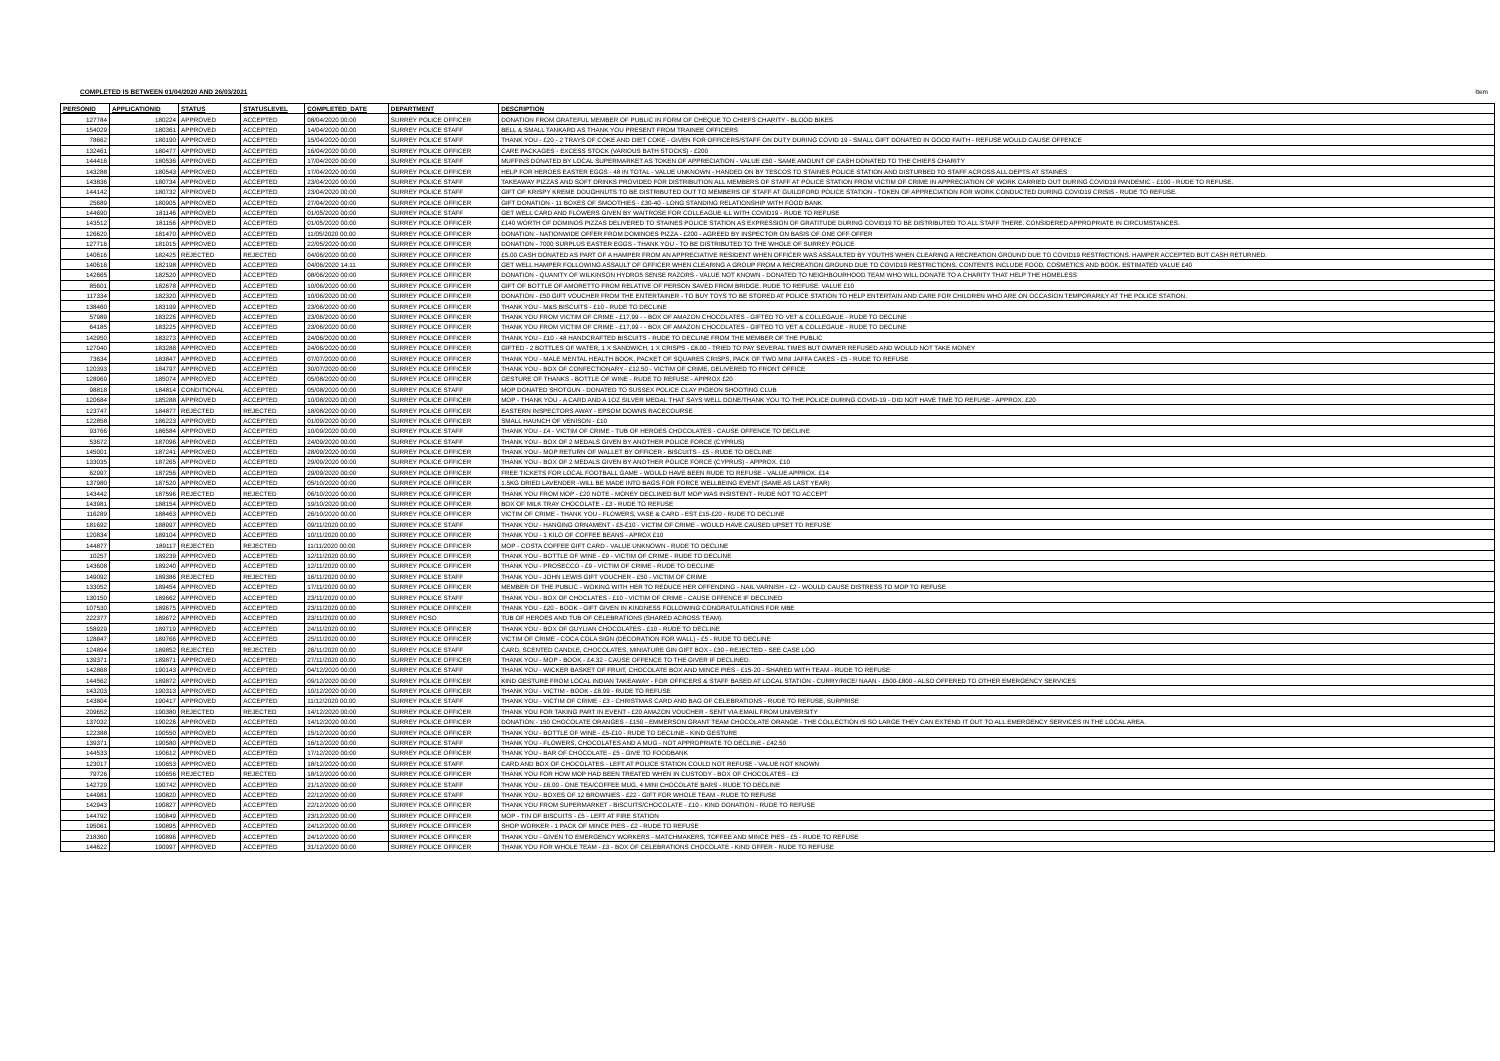COMPLETED IS BETWEEN 01/04/2020 AND 26/03/2021 Item
| PERSONID | APPLICATIONID | STATUS | STATUSLEVEL | COMPLETED_DATE | DEPARTMENT | DESCRIPTION |
| --- | --- | --- | --- | --- | --- | --- |
| 127784 | 180224 | APPROVED | ACCEPTED | 08/04/2020 00:00 | SURREY POLICE OFFICER | DONATION FROM GRATEFUL MEMBER OF PUBLIC IN FORM OF CHEQUE TO CHIEFS CHARITY - BLOOD BIKES |
| 154029 | 180361 | APPROVED | ACCEPTED | 14/04/2020 00:00 | SURREY POLICE STAFF | BELL & SMALL TANKARD AS THANK YOU PRESENT FROM TRAINEE OFFICERS |
| 78662 | 180190 | APPROVED | ACCEPTED | 15/04/2020 00:00 | SURREY POLICE STAFF | THANK YOU - £20 - 2 TRAYS OF COKE AND DIET COKE - GIVEN FOR OFFICERS/STAFF ON DUTY DURING COVID 19 - SMALL GIFT DONATED IN GOOD FAITH - REFUSE WOULD CAUSE OFFENCE |
| 132461 | 180477 | APPROVED | ACCEPTED | 16/04/2020 00:00 | SURREY POLICE OFFICER | CARE PACKAGES - EXCESS STOCK (VARIOUS BATH STOCKS) - £200 |
| 144416 | 180536 | APPROVED | ACCEPTED | 17/04/2020 00:00 | SURREY POLICE STAFF | MUFFINS DONATED BY LOCAL SUPERMARKET AS TOKEN OF APPRECIATION - VALUE £50 - SAME AMOUNT OF CASH DONATED TO THE CHIEFS CHARITY |
| 143288 | 180543 | APPROVED | ACCEPTED | 17/04/2020 00:00 | SURREY POLICE OFFICER | HELP FOR HEROES EASTER EGGS - 48 IN TOTAL - VALUE UNKNOWN - HANDED ON BY TESCOS TO STAINES POLICE STATION AND DISTURBED TO STAFF ACROSS ALL DEPTS AT STAINES |
| 143836 | 180734 | APPROVED | ACCEPTED | 23/04/2020 00:00 | SURREY POLICE STAFF | TAKEAWAY PIZZAS AND SOFT DRINKS PROVIDED FOR DISTRIBUTION ALL MEMBERS OF STAFF AT POLICE STATION FROM VICTIM OF CRIME IN APPRECIATION OF WORK CARRIED OUT DURING COVID19 PANDEMIC - £100 - RUDE TO REFUSE. |
| 144142 | 180732 | APPROVED | ACCEPTED | 23/04/2020 00:00 | SURREY POLICE STAFF | GIFT OF KRISPY KREME DOUGHNUTS TO BE DISTRIBUTED OUT TO MEMBERS OF STAFF AT GUILDFORD POLICE STATION - TOKEN OF APPRECIATION FOR WORK CONDUCTED DURING COVID19 CRISIS - RUDE TO REFUSE. |
| 25689 | 180905 | APPROVED | ACCEPTED | 27/04/2020 00:00 | SURREY POLICE OFFICER | GIFT DONATION - 11 BOXES OF SMOOTHIES - £30-40 - LONG STANDING RELATIONSHIP WITH FOOD BANK |
| 144690 | 181146 | APPROVED | ACCEPTED | 01/05/2020 00:00 | SURREY POLICE STAFF | GET WELL CARD AND FLOWERS GIVEN BY WAITROSE FOR COLLEAGUE ILL WITH COVID19 - RUDE TO REFUSE |
| 143512 | 181156 | APPROVED | ACCEPTED | 01/05/2020 00:00 | SURREY POLICE OFFICER | £140 WORTH OF DOMINOS PIZZAS DELIVERED TO STAINES POLICE STATION AS EXPRESSION OF GRATITUDE DURING COVID19 TO BE DISTRIBUTED TO ALL STAFF THERE. CONSIDERED APPROPRIATE IN CIRCUMSTANCES. |
| 126620 | 181470 | APPROVED | ACCEPTED | 11/05/2020 00:00 | SURREY POLICE OFFICER | DONATION - NATIONWIDE OFFER FROM DOMINOES PIZZA - £200 - AGREED BY INSPECTOR ON BASIS OF ONE OFF OFFER |
| 127716 | 181015 | APPROVED | ACCEPTED | 22/05/2020 00:00 | SURREY POLICE OFFICER | DONATION - 7000 SURPLUS EASTER EGGS - THANK YOU - TO BE DISTRIBUTED TO THE WHOLE OF SURREY POLICE |
| 140616 | 182425 | REJECTED | REJECTED | 04/06/2020 00:00 | SURREY POLICE OFFICER | £5.00 CASH DONATED AS PART OF A HAMPER FROM AN APPRECIATIVE RESIDENT WHEN OFFICER WAS ASSAULTED BY YOUTHS WHEN CLEARING A RECREATION GROUND DUE TO COVID19 RESTRICTIONS. HAMPER ACCEPTED BUT CASH RETURNED. |
| 140616 | 182198 | APPROVED | ACCEPTED | 04/06/2020 14:11 | SURREY POLICE OFFICER | GET WELL HAMPER FOLLOWING ASSAULT OF OFFICER WHEN CLEARING A GROUP FROM A RECREATION GROUND DUE TO COVID19 RESTRICTIONS. CONTENTS INCLUDE FOOD, COSMETICS AND BOOK. ESTIMATED VALUE £40 |
| 142665 | 182520 | APPROVED | ACCEPTED | 08/06/2020 00:00 | SURREY POLICE OFFICER | DONATION - QUANITY OF WILKINSON HYDRO5 SENSE RAZORS - VALUE NOT KNOWN - DONATED TO NEIGHBOURHOOD TEAM WHO WILL DONATE TO A CHARITY THAT HELP THE HOMELESS |
| 85601 | 182678 | APPROVED | ACCEPTED | 10/06/2020 00:00 | SURREY POLICE OFFICER | GIFT OF BOTTLE OF AMORETTO FROM RELATIVE OF PERSON SAVED FROM BRIDGE. RUDE TO REFUSE. VALUE £10 |
| 117334 | 182320 | APPROVED | ACCEPTED | 10/06/2020 00:00 | SURREY POLICE OFFICER | DONATION - £50 GIFT VOUCHER FROM THE ENTERTAINER - TO BUY TOYS TO BE STORED AT POLICE STATION TO HELP ENTERTAIN AND CARE FOR CHILDREN WHO ARE ON OCCASION TEMPORARILY AT THE POLICE STATION. |
| 138460 | 183199 | APPROVED | ACCEPTED | 23/06/2020 00:00 | SURREY POLICE OFFICER | THANK YOU - M&S BISCUITS - £10 - RUDE TO DECLINE |
| 57989 | 183226 | APPROVED | ACCEPTED | 23/06/2020 00:00 | SURREY POLICE OFFICER | THANK YOU FROM VICTIM OF CRIME - £17.99 - - BOX OF AMAZON CHOCOLATES - GIFTED TO VET & COLLEGAUE - RUDE TO DECLINE |
| 64185 | 183225 | APPROVED | ACCEPTED | 23/06/2020 00:00 | SURREY POLICE OFFICER | THANK YOU FROM VICTIM OF CRIME - £17.99 - - BOX OF AMAZON CHOCOLATES - GIFTED TO VET & COLLEGAUE - RUDE TO DECLINE |
| 142950 | 183273 | APPROVED | ACCEPTED | 24/06/2020 00:00 | SURREY POLICE OFFICER | THANK YOU - £10 - 48 HANDCRAFTED BISCUITS - RUDE TO DECLINE FROM THE MEMBER OF THE PUBLIC |
| 127040 | 183288 | APPROVED | ACCEPTED | 24/06/2020 00:00 | SURREY POLICE OFFICER | GIFTED - 2 BOTTLES OF WATER, 1 X SANDWICH, 1 X CRISPS - £8.00 - TRIED TO PAY SEVERAL TIMES BUT OWNER REFUSED AND WOULD NOT TAKE MONEY |
| 73634 | 183847 | APPROVED | ACCEPTED | 07/07/2020 00:00 | SURREY POLICE OFFICER | THANK YOU - MALE MENTAL HEALTH BOOK, PACKET OF SQUARES CRISPS, PACK OF TWO MINI JAFFA CAKES - £5 - RUDE TO REFUSE |
| 120393 | 184797 | APPROVED | ACCEPTED | 30/07/2020 00:00 | SURREY POLICE OFFICER | THANK YOU - BOX OF CONFECTIONARY - £12.50 - VICTIM OF CRIME, DELIVERED TO FRONT OFFICE |
| 128969 | 185074 | APPROVED | ACCEPTED | 05/08/2020 00:00 | SURREY POLICE OFFICER | GESTURE OF THANKS - BOTTLE OF WINE - RUDE TO REFUSE - APPROX £20 |
| 98818 | 184814 | CONDITIONAL | ACCEPTED | 05/08/2020 00:00 | SURREY POLICE STAFF | MOP DONATED SHOTGUN - DONATED TO SUSSEX POLICE CLAY PIGEON SHOOTING CLUB |
| 120684 | 185288 | APPROVED | ACCEPTED | 10/08/2020 00:00 | SURREY POLICE OFFICER | MOP - THANK YOU - A CARD AND A 1OZ SILVER MEDAL THAT SAYS WELL DONE/THANK YOU TO THE POLICE DURING COVID-19 - DID NOT HAVE TIME TO REFUSE - APPROX. £20 |
| 123747 | 184877 | REJECTED | REJECTED | 18/08/2020 00:00 | SURREY POLICE OFFICER | EASTERN INSPECTORS AWAY - EPSOM DOWNS RACECOURSE |
| 122858 | 186223 | APPROVED | ACCEPTED | 01/09/2020 00:00 | SURREY POLICE OFFICER | SMALL HAUNCH OF VENISON - £10 |
| 93766 | 186584 | APPROVED | ACCEPTED | 10/09/2020 00:00 | SURREY POLICE STAFF | THANK YOU - £4 - VICTIM OF CRIME - TUB OF HEROES CHOCOLATES - CAUSE OFFENCE TO DECLINE |
| 53672 | 187096 | APPROVED | ACCEPTED | 24/09/2020 00:00 | SURREY POLICE STAFF | THANK YOU - BOX OF 2 MEDALS GIVEN BY ANOTHER POLICE FORCE (CYPRUS) |
| 145001 | 187241 | APPROVED | ACCEPTED | 28/09/2020 00:00 | SURREY POLICE OFFICER | THANK YOU - MOP RETURN OF WALLET BY OFFICER - BISCUITS - £5 - RUDE TO DECLINE |
| 133035 | 187265 | APPROVED | ACCEPTED | 29/09/2020 00:00 | SURREY POLICE OFFICER | THANK YOU - BOX OF 2 MEDALS GIVEN BY ANOTHER POLICE FORCE (CYPRUS) - APPROX. £10 |
| 62997 | 187256 | APPROVED | ACCEPTED | 29/09/2020 00:00 | SURREY POLICE OFFICER | FREE TICKETS FOR LOCAL FOOTBALL GAME - WOULD HAVE BEEN RUDE TO REFUSE - VALUE APPROX. £14 |
| 137980 | 187520 | APPROVED | ACCEPTED | 05/10/2020 00:00 | SURREY POLICE OFFICER | 1.5KG DRIED LAVENDER -WILL BE MADE INTO BAGS FOR FORCE WELLBEING EVENT (SAME AS LAST YEAR) |
| 143442 | 187596 | REJECTED | REJECTED | 06/10/2020 00:00 | SURREY POLICE OFFICER | THANK YOU FROM MOP - £20 NOTE - MONEY DECLINED BUT MOP WAS INSISTENT - RUDE NOT TO ACCEPT |
| 143981 | 188154 | APPROVED | ACCEPTED | 19/10/2020 00:00 | SURREY POLICE OFFICER | BOX OF MILK TRAY CHOCOLATE - £3 - RUDE TO REFUSE |
| 116289 | 188463 | APPROVED | ACCEPTED | 26/10/2020 00:00 | SURREY POLICE OFFICER | VICTIM OF CRIME - THANK YOU - FLOWERS, VASE & CARD - EST £15-£20 - RUDE TO DECLINE |
| 181692 | 188997 | APPROVED | ACCEPTED | 09/11/2020 00:00 | SURREY POLICE STAFF | THANK YOU - HANGING ORNAMENT - £5-£10 - VICTIM OF CRIME - WOULD HAVE CAUSED UPSET TO REFUSE |
| 120834 | 189104 | APPROVED | ACCEPTED | 10/11/2020 00:00 | SURREY POLICE OFFICER | THANK YOU - 1 KILO OF COFFEE BEANS - APROX £10 |
| 144877 | 189117 | REJECTED | REJECTED | 11/11/2020 00:00 | SURREY POLICE OFFICER | MOP - COSTA COFFEE GIFT CARD - VALUE UNKNOWN - RUDE TO DECLINE |
| 10257 | 189239 | APPROVED | ACCEPTED | 12/11/2020 00:00 | SURREY POLICE OFFICER | THANK YOU - BOTTLE OF WINE - £9 - VICTIM OF CRIME - RUDE TO DECLINE |
| 143608 | 189240 | APPROVED | ACCEPTED | 12/11/2020 00:00 | SURREY POLICE OFFICER | THANK YOU - PROSECCO - £9 - VICTIM OF CRIME - RUDE TO DECLINE |
| 149092 | 189386 | REJECTED | REJECTED | 16/11/2020 00:00 | SURREY POLICE STAFF | THANK YOU - JOHN LEWIS GIFT VOUCHER - £50 - VICTIM OF CRIME |
| 133052 | 189454 | APPROVED | ACCEPTED | 17/11/2020 00:00 | SURREY POLICE OFFICER | MEMBER OF THE PUBLIC - WOKING WITH HER TO REDUCE HER OFFENDING - NAIL VARNISH - £2 - WOULD CAUSE DISTRESS TO MOP TO REFUSE |
| 130150 | 189662 | APPROVED | ACCEPTED | 23/11/2020 00:00 | SURREY POLICE STAFF | THANK YOU - BOX OF CHOCLATES - £10 - VICTIM OF CRIME - CAUSE OFFENCE IF DECLINED |
| 107530 | 189675 | APPROVED | ACCEPTED | 23/11/2020 00:00 | SURREY POLICE OFFICER | THANK YOU - £20 - BOOK - GIFT GIVEN IN KINDNESS FOLLOWING CONGRATULATIONS FOR MBE |
| 222377 | 189672 | APPROVED | ACCEPTED | 23/11/2020 00:00 | SURREY PCSO | TUB OF HEROES AND TUB OF CELEBRATIONS (SHARED ACROSS TEAM). |
| 158929 | 189719 | APPROVED | ACCEPTED | 24/11/2020 00:00 | SURREY POLICE OFFICER | THANK YOU - BOX OF GUYLIAN CHOCOLATES - £10 - RUDE TO DECLINE |
| 128847 | 189766 | APPROVED | ACCEPTED | 25/11/2020 00:00 | SURREY POLICE OFFICER | VICTIM OF CRIME - COCA COLA SIGN (DECORATION FOR WALL) - £5 - RUDE TO DECLINE |
| 124894 | 189852 | REJECTED | REJECTED | 26/11/2020 00:00 | SURREY POLICE STAFF | CARD, SCENTED CANDLE, CHOCOLATES, MINIATURE GIN GIFT BOX - £30 - REJECTED - SEE CASE LOG |
| 139371 | 189871 | APPROVED | ACCEPTED | 27/11/2020 00:00 | SURREY POLICE OFFICER | THANK YOU - MOP - BOOK - £4.32 - CAUSE OFFENCE TO THE GIVER IF DECLINED. |
| 142868 | 190143 | APPROVED | ACCEPTED | 04/12/2020 00:00 | SURREY POLICE STAFF | THANK YOU - WICKER BASKET OF FRUIT, CHOCOLATE BOX AND MINCE PIES - £15-20 - SHARED WITH TEAM - RUDE TO REFUSE |
| 144562 | 189872 | APPROVED | ACCEPTED | 09/12/2020 00:00 | SURREY POLICE OFFICER | KIND GESTURE FROM LOCAL INDIAN TAKEAWAY - FOR OFFICERS & STAFF BASED AT LOCAL STATION - CURRY/RICE/ NAAN - £500-£800 - ALSO OFFERED TO OTHER EMERGENCY SERVICES |
| 143203 | 190313 | APPROVED | ACCEPTED | 10/12/2020 00:00 | SURREY POLICE OFFICER | THANK YOU - VICTIM - BOOK - £8.99 - RUDE TO REFUSE |
| 143804 | 190417 | APPROVED | ACCEPTED | 11/12/2020 00:00 | SURREY POLICE STAFF | THANK YOU - VICTIM OF CRIME - £3 - CHRISTMAS CARD AND BAG OF CELEBRATIONS - RUDE TO REFUSE, SURPRISE |
| 209652 | 190380 | REJECTED | REJECTED | 14/12/2020 00:00 | SURREY POLICE OFFICER | THANK YOU FOR TAKING PART IN EVENT - £20 AMAZON VOUCHER - SENT VIA EMAIL FROM UNIVERSITY |
| 137032 | 190226 | APPROVED | ACCEPTED | 14/12/2020 00:00 | SURREY POLICE OFFICER | DONATION - 150 CHOCOLATE ORANGES - £150 - EMMERSON GRANT TEAM CHOCOLATE ORANGE - THE COLLECTION IS SO LARGE THEY CAN EXTEND IT OUT TO ALL EMERGENCY SERVICES IN THE LOCAL AREA. |
| 122388 | 190550 | APPROVED | ACCEPTED | 15/12/2020 00:00 | SURREY POLICE OFFICER | THANK YOU - BOTTLE OF WINE - £5-£10 - RUDE TO DECLINE - KIND GESTURE |
| 139371 | 190580 | APPROVED | ACCEPTED | 16/12/2020 00:00 | SURREY POLICE STAFF | THANK YOU - FLOWERS, CHOCOLATES AND A MUG - NOT APPROPRIATE TO DECLINE - £42.50 |
| 144533 | 190612 | APPROVED | ACCEPTED | 17/12/2020 00:00 | SURREY POLICE OFFICER | THANK YOU - BAR OF CHOCOLATE - £5 - GIVE TO FOODBANK |
| 123017 | 190653 | APPROVED | ACCEPTED | 18/12/2020 00:00 | SURREY POLICE STAFF | CARD AND BOX OF CHOCOLATES - LEFT AT POLICE STATION COULD NOT REFUSE - VALUE NOT KNOWN |
| 79726 | 190656 | REJECTED | REJECTED | 18/12/2020 00:00 | SURREY POLICE OFFICER | THANK YOU FOR HOW MOP HAD BEEN TREATED WHEN IN CUSTODY - BOX OF CHOCOLATES - £3 |
| 142729 | 190742 | APPROVED | ACCEPTED | 21/12/2020 00:00 | SURREY POLICE STAFF | THANK YOU - £6.00 - ONE TEA/COFFEE MUG, 4 MINI CHOCOLATE BARS - RUDE TO DECLINE |
| 144981 | 190820 | APPROVED | ACCEPTED | 22/12/2020 00:00 | SURREY POLICE STAFF | THANK YOU - BOXES OF 12 BROWNIES - £22 - GIFT FOR WHOLE TEAM - RUDE TO REFUSE |
| 142943 | 190827 | APPROVED | ACCEPTED | 22/12/2020 00:00 | SURREY POLICE OFFICER | THANK YOU FROM SUPERMARKET - BISCUITS/CHOCOLATE - £10 - KIND DONATION - RUDE TO REFUSE |
| 144792 | 190849 | APPROVED | ACCEPTED | 23/12/2020 00:00 | SURREY POLICE OFFICER | MOP - TIN OF BISCUITS - £5 - LEFT AT FIRE STATION |
| 195061 | 190895 | APPROVED | ACCEPTED | 24/12/2020 00:00 | SURREY POLICE OFFICER | SHOP WORKER - 1 PACK OF MINCE PIES - £2 - RUDE TO REFUSE |
| 218360 | 190896 | APPROVED | ACCEPTED | 24/12/2020 00:00 | SURREY POLICE OFFICER | THANK YOU - GIVEN TO EMERGENCY WORKERS - MATCHMAKERS, TOFFEE AND MINCE PIES - £5 - RUDE TO REFUSE |
| 144622 | 190997 | APPROVED | ACCEPTED | 31/12/2020 00:00 | SURREY POLICE OFFICER | THANK YOU FOR WHOLE TEAM - £3 - BOX OF CELEBRATIONS CHOCOLATE - KIND OFFER - RUDE TO REFUSE |